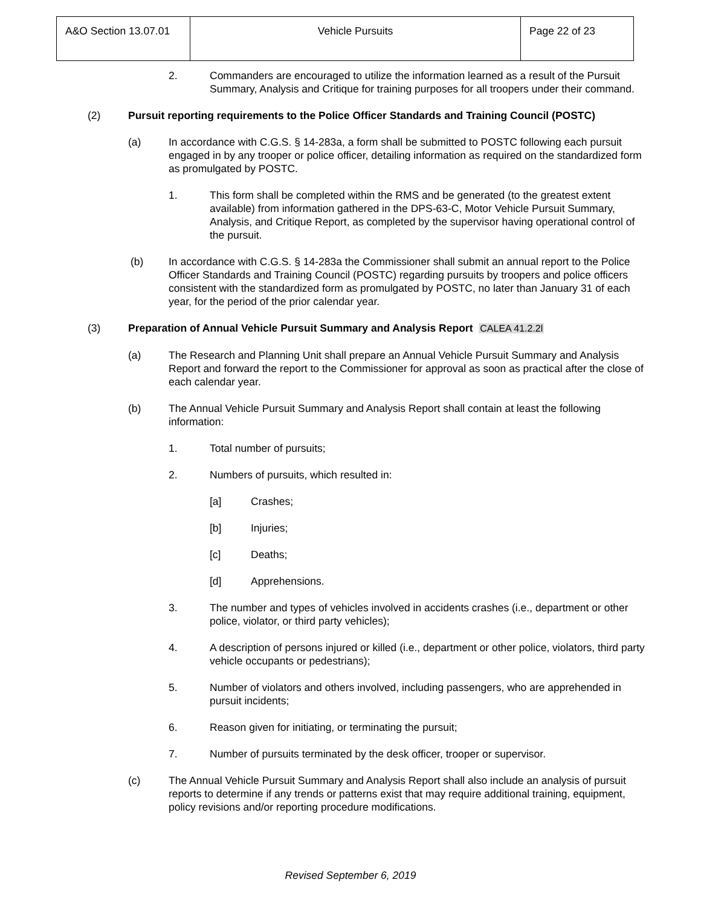| A&O Section 13.07.01 | Vehicle Pursuits | Page 22 of 23 |
2. Commanders are encouraged to utilize the information learned as a result of the Pursuit Summary, Analysis and Critique for training purposes for all troopers under their command.
(2) Pursuit reporting requirements to the Police Officer Standards and Training Council (POSTC)
(a) In accordance with C.G.S. § 14-283a, a form shall be submitted to POSTC following each pursuit engaged in by any trooper or police officer, detailing information as required on the standardized form as promulgated by POSTC.
1. This form shall be completed within the RMS and be generated (to the greatest extent available) from information gathered in the DPS-63-C, Motor Vehicle Pursuit Summary, Analysis, and Critique Report, as completed by the supervisor having operational control of the pursuit.
(b) In accordance with C.G.S. § 14-283a the Commissioner shall submit an annual report to the Police Officer Standards and Training Council (POSTC) regarding pursuits by troopers and police officers consistent with the standardized form as promulgated by POSTC, no later than January 31 of each year, for the period of the prior calendar year.
(3) Preparation of Annual Vehicle Pursuit Summary and Analysis Report CALEA 41.2.2l
(a) The Research and Planning Unit shall prepare an Annual Vehicle Pursuit Summary and Analysis Report and forward the report to the Commissioner for approval as soon as practical after the close of each calendar year.
(b) The Annual Vehicle Pursuit Summary and Analysis Report shall contain at least the following information:
1. Total number of pursuits;
2. Numbers of pursuits, which resulted in:
[a] Crashes;
[b] Injuries;
[c] Deaths;
[d] Apprehensions.
3. The number and types of vehicles involved in accidents crashes (i.e., department or other police, violator, or third party vehicles);
4. A description of persons injured or killed (i.e., department or other police, violators, third party vehicle occupants or pedestrians);
5. Number of violators and others involved, including passengers, who are apprehended in pursuit incidents;
6. Reason given for initiating, or terminating the pursuit;
7. Number of pursuits terminated by the desk officer, trooper or supervisor.
(c) The Annual Vehicle Pursuit Summary and Analysis Report shall also include an analysis of pursuit reports to determine if any trends or patterns exist that may require additional training, equipment, policy revisions and/or reporting procedure modifications.
Revised September 6, 2019